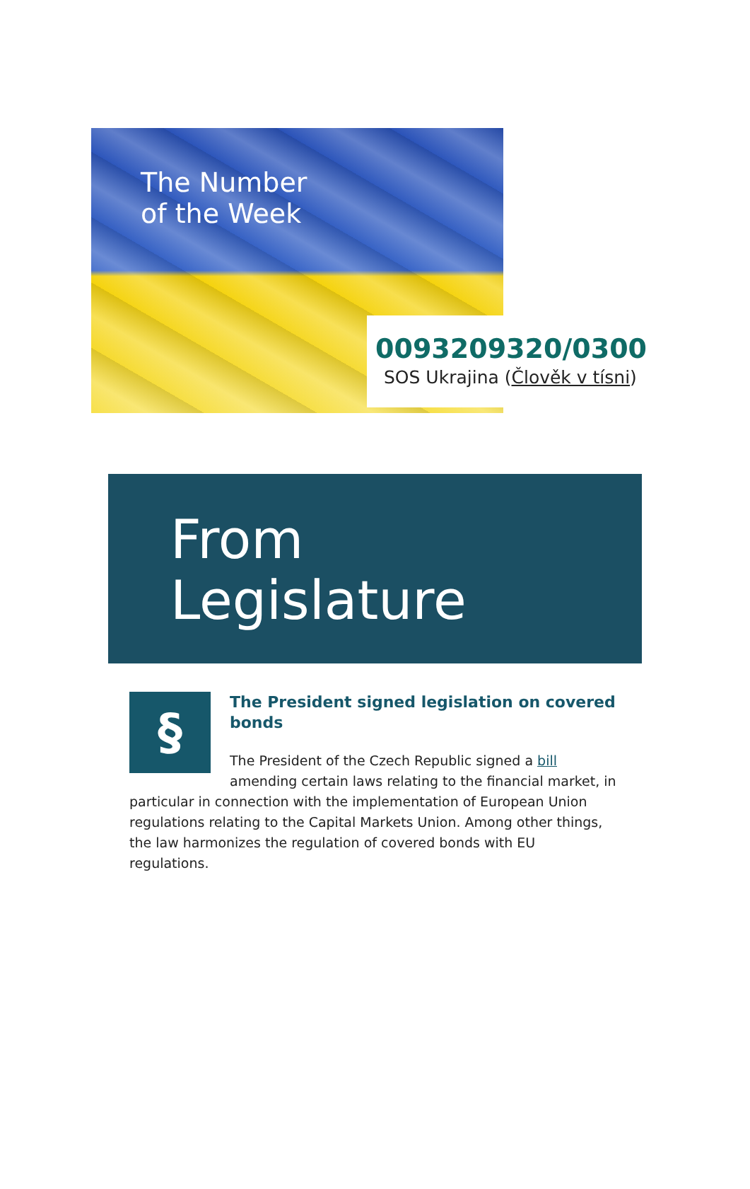The Number
of the Week
0093209320/0300
SOS Ukrajina (Člověk v tísni)
From
Legislature
§
The President signed legislation on covered bonds
The President of the Czech Republic signed a bill amending certain laws relating to the financial market, in particular in connection with the implementation of European Union regulations relating to the Capital Markets Union. Among other things, the law harmonizes the regulation of covered bonds with EU regulations.